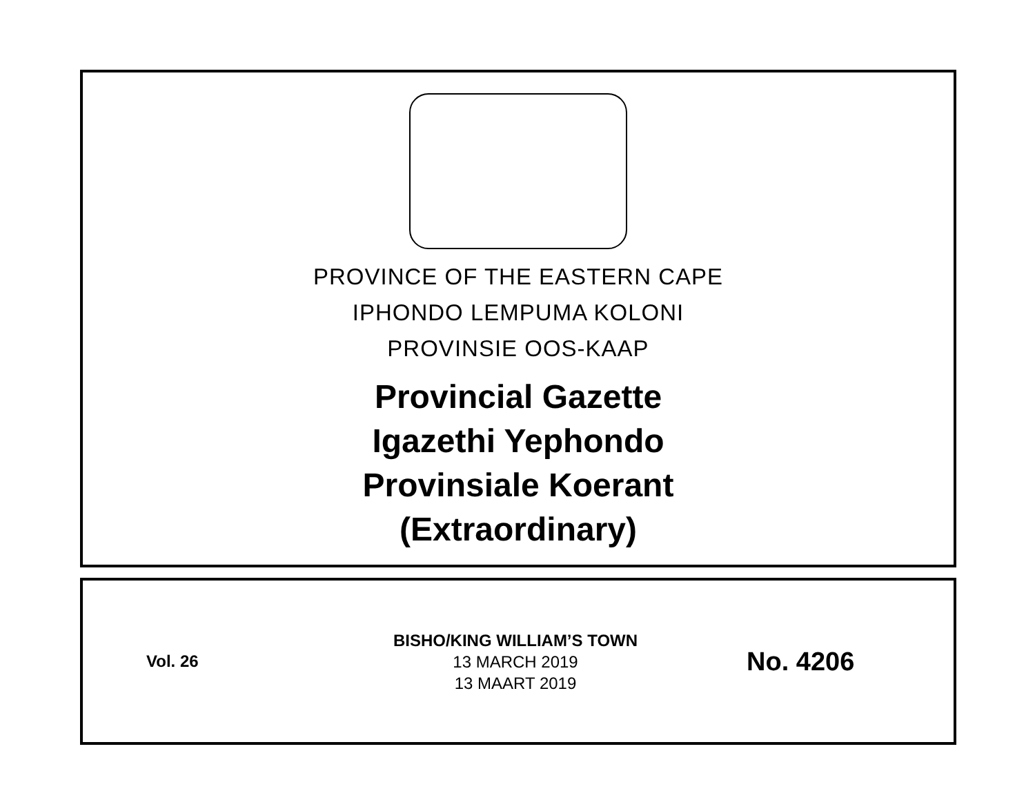PROVINCE OF THE EASTERN CAPE
IPHONDO LEMPUMA KOLONI
PROVINSIE OOS-KAAP
Provincial Gazette
Igazethi Yephondo
Provinsiale Koerant
(Extraordinary)
Vol. 26
BISHO/KING WILLIAM’S TOWN
13 MARCH 2019
13 MAART 2019
No. 4206